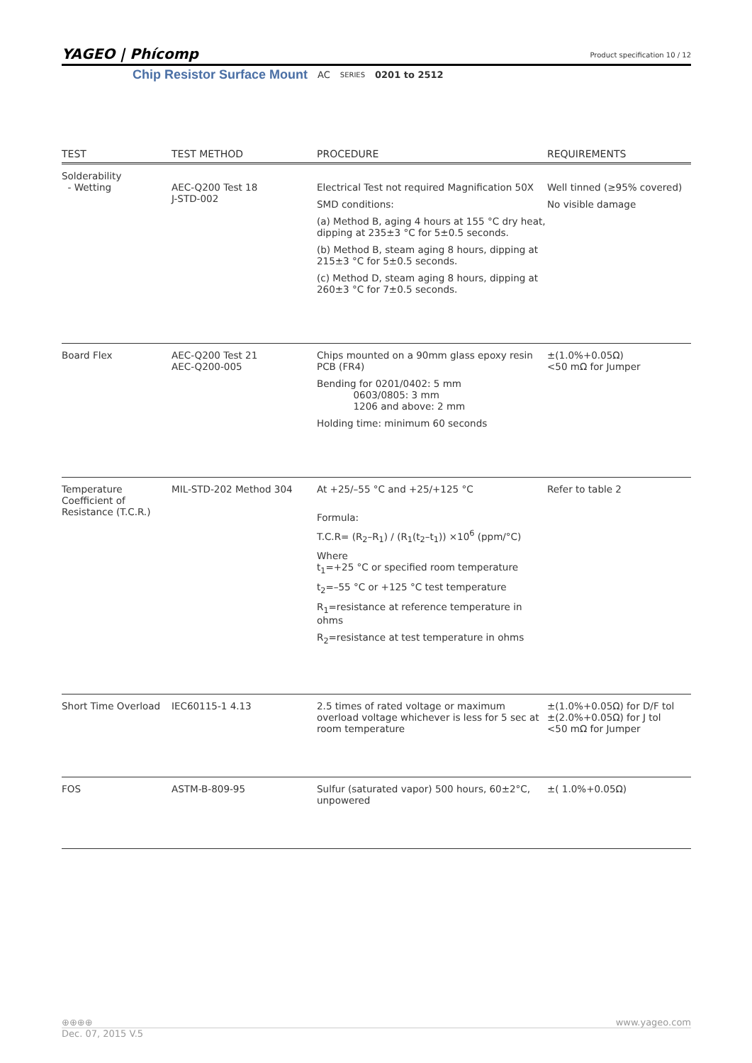YAGEO | Phícomp Product specification 10 / 12
Chip Resistor Surface Mount AC SERIES 0201 to 2512
| TEST | TEST METHOD | PROCEDURE | REQUIREMENTS |
| --- | --- | --- | --- |
| Solderability - Wetting | AEC-Q200 Test 18 J-STD-002 | Electrical Test not required Magnification 50X SMD conditions: (a) Method B, aging 4 hours at 155 °C dry heat, dipping at 235±3 °C for 5±0.5 seconds. (b) Method B, steam aging 8 hours, dipping at 215±3 °C for 5±0.5 seconds. (c) Method D, steam aging 8 hours, dipping at 260±3 °C for 7±0.5 seconds. | Well tinned (≥95% covered) No visible damage |
| Board Flex | AEC-Q200 Test 21 AEC-Q200-005 | Chips mounted on a 90mm glass epoxy resin PCB (FR4) Bending for 0201/0402: 5 mm 0603/0805: 3 mm 1206 and above: 2 mm Holding time: minimum 60 seconds | ±(1.0%+0.05Ω) <50 mΩ for Jumper |
| Temperature Coefficient of Resistance (T.C.R.) | MIL-STD-202 Method 304 | At +25/–55 °C and +25/+125 °C Formula: T.C.R= (R<sub>2</sub>–R<sub>1</sub>) / (R<sub>1</sub>(t<sub>2</sub>–t<sub>1</sub>)) ×10<sup>6</sup> (ppm/°C) Where t<sub>1</sub>=+25 °C or specified room temperature t<sub>2</sub>=–55 °C or +125 °C test temperature R<sub>1</sub>=resistance at reference temperature in ohms R<sub>2</sub>=resistance at test temperature in ohms | Refer to table 2 |
| Short Time Overload | IEC60115-1 4.13 | 2.5 times of rated voltage or maximum overload voltage whichever is less for 5 sec at room temperature | ±(1.0%+0.05Ω) for D/F tol ±(2.0%+0.05Ω) for J tol <50 mΩ for Jumper |
| FOS | ASTM-B-809-95 | Sulfur (saturated vapor) 500 hours, 60±2°C, unpowered | ±( 1.0%+0.05Ω) |
⊕⊕⊕⊕ www.yageo.com
Dec. 07, 2015 V.5